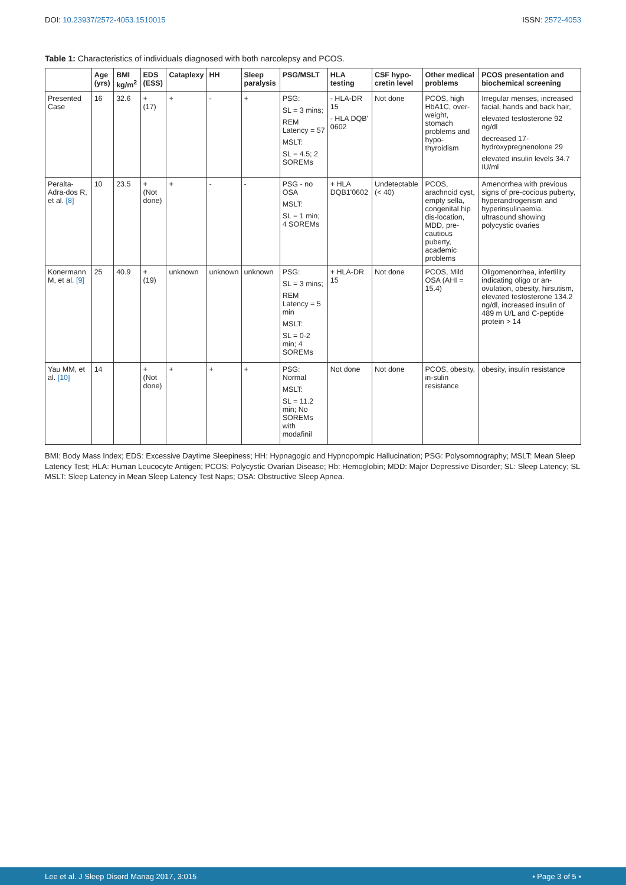DOI: 10.23937/2572-4053.1510015
ISSN: 2572-4053
Table 1: Characteristics of individuals diagnosed with both narcolepsy and PCOS.
| | Age (yrs) | BMI kg/m<sup>2</sup> | EDS (ESS) | Cataplexy | HH | Sleep paralysis | PSG/MSLT | HLA testing | CSF hypo-cretin level | Other medical problems | PCOS presentation and biochemical screening |
| --- | --- | --- | --- | --- | --- | --- | --- | --- | --- | --- | --- |
| Presented Case | 16 | 32.6 | + (17) | + | - | + | PSG: SL = 3 mins; REM Latency = 57 MSLT: SL = 4.5; 2 SOREMs | - HLA-DR 15 - HLA DQB' 0602 | Not done | PCOS, high HbA1C, over-weight, stomach problems and hypo-thyroidism | Irregular menses, increased facial, hands and back hair, elevated testosterone 92 ng/dl decreased 17-hydroxypregnenolone 29 elevated insulin levels 34.7 IU/ml |
| Peralta-Adra-dos R, et al. [8] | 10 | 23.5 | + (Not done) | + | - | - | PSG - no OSA MSLT: SL = 1 min; 4 SOREMs | + HLA DQB1'0602 | Undetectable (< 40) | PCOS, arachnoid cyst, empty sella, congenital hip dis-location, MDD, pre-cautious puberty, academic problems | Amenorrhea with previous signs of pre-cocious puberty, hyperandrogenism and hyperinsulinaemia. ultrasound showing polycystic ovaries |
| Konermann M, et al. [9] | 25 | 40.9 | + (19) | unknown | unknown | unknown | PSG: SL = 3 mins; REM Latency = 5 min MSLT: SL = 0-2 min; 4 SOREMs | + HLA-DR 15 | Not done | PCOS, Mild OSA (AHI = 15.4) | Oligomenorrhea, infertility indicating oligo or an-ovulation, obesity, hirsutism, elevated testosterone 134.2 ng/dl, increased insulin of 489 m U/L and C-peptide protein > 14 |
| Yau MM, et al. [10] | 14 | | + (Not done) | + | + | + | PSG: Normal MSLT: SL = 11.2 min; No SOREMs with modafinil | Not done | Not done | PCOS, obesity, in-sulin resistance | obesity, insulin resistance |
BMI: Body Mass Index; EDS: Excessive Daytime Sleepiness; HH: Hypnagogic and Hypnopompic Hallucination; PSG: Polysomnography; MSLT: Mean Sleep Latency Test; HLA: Human Leucocyte Antigen; PCOS: Polycystic Ovarian Disease; Hb: Hemoglobin; MDD: Major Depressive Disorder; SL: Sleep Latency; SL MSLT: Sleep Latency in Mean Sleep Latency Test Naps; OSA: Obstructive Sleep Apnea.
Lee et al. J Sleep Disord Manag 2017, 3:015 • Page 3 of 5 •